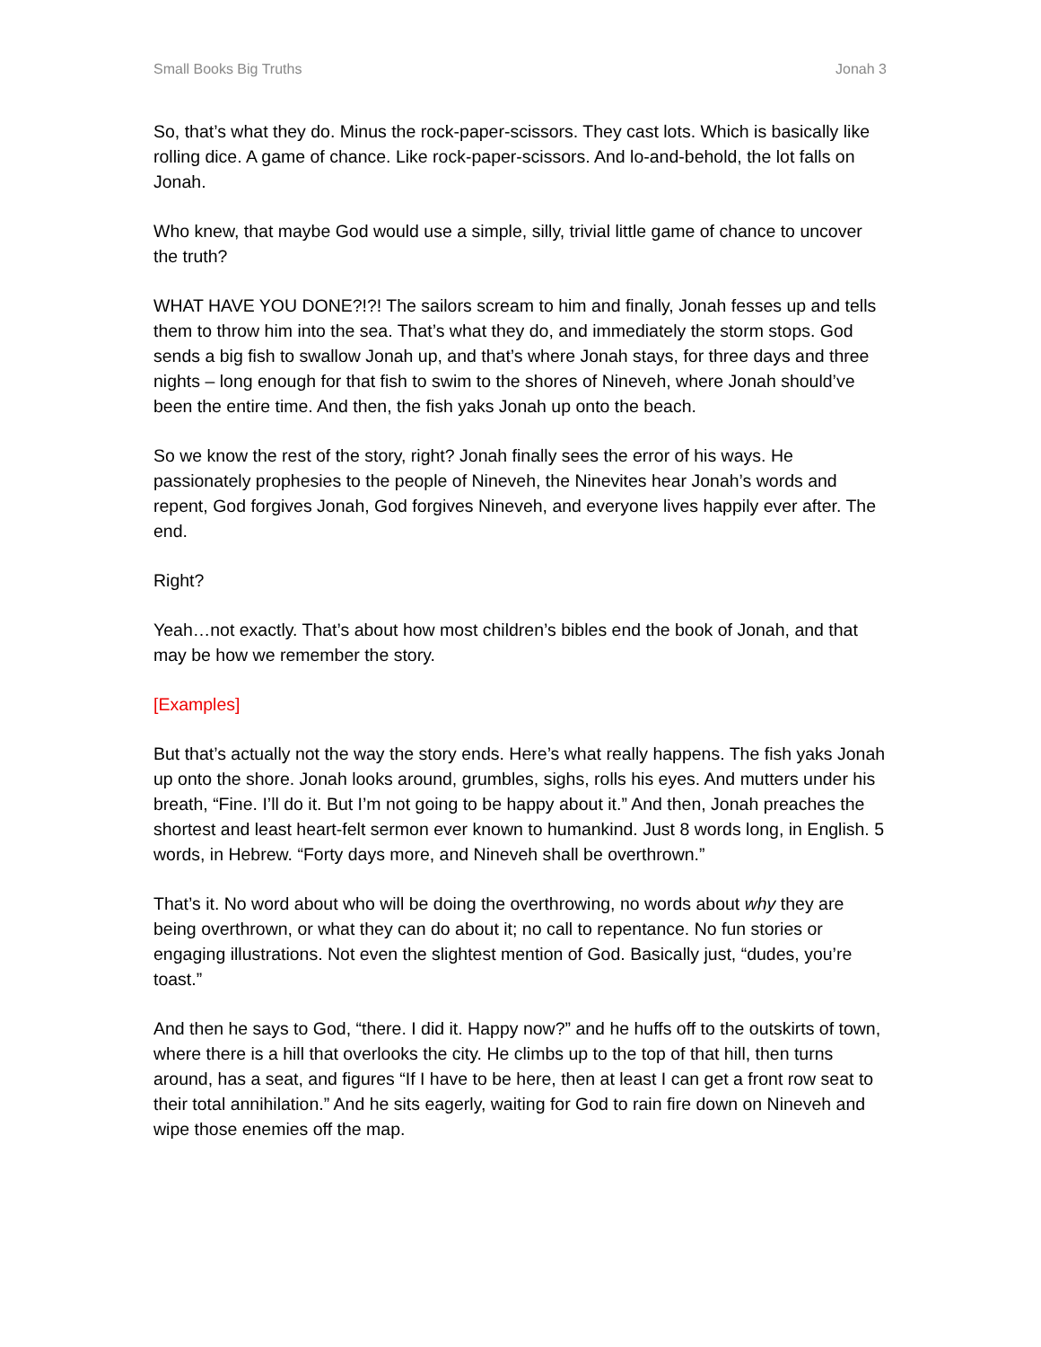Small Books Big Truths Jonah 3
So, that’s what they do. Minus the rock-paper-scissors. They cast lots. Which is basically like rolling dice. A game of chance. Like rock-paper-scissors. And lo-and-behold, the lot falls on Jonah.
Who knew, that maybe God would use a simple, silly, trivial little game of chance to uncover the truth?
WHAT HAVE YOU DONE?!?! The sailors scream to him and finally, Jonah fesses up and tells them to throw him into the sea. That’s what they do, and immediately the storm stops. God sends a big fish to swallow Jonah up, and that’s where Jonah stays, for three days and three nights – long enough for that fish to swim to the shores of Nineveh, where Jonah should’ve been the entire time. And then, the fish yaks Jonah up onto the beach.
So we know the rest of the story, right? Jonah finally sees the error of his ways. He passionately prophesies to the people of Nineveh, the Ninevites hear Jonah’s words and repent, God forgives Jonah, God forgives Nineveh, and everyone lives happily ever after. The end.
Right?
Yeah…not exactly. That’s about how most children’s bibles end the book of Jonah, and that may be how we remember the story.
[Examples]
But that’s actually not the way the story ends. Here’s what really happens. The fish yaks Jonah up onto the shore. Jonah looks around, grumbles, sighs, rolls his eyes. And mutters under his breath, “Fine. I’ll do it. But I’m not going to be happy about it.” And then, Jonah preaches the shortest and least heart-felt sermon ever known to humankind. Just 8 words long, in English. 5 words, in Hebrew. “Forty days more, and Nineveh shall be overthrown.”
That’s it. No word about who will be doing the overthrowing, no words about why they are being overthrown, or what they can do about it; no call to repentance. No fun stories or engaging illustrations. Not even the slightest mention of God. Basically just, “dudes, you’re toast.”
And then he says to God, “there. I did it. Happy now?” and he huffs off to the outskirts of town, where there is a hill that overlooks the city. He climbs up to the top of that hill, then turns around, has a seat, and figures “If I have to be here, then at least I can get a front row seat to their total annihilation.” And he sits eagerly, waiting for God to rain fire down on Nineveh and wipe those enemies off the map.